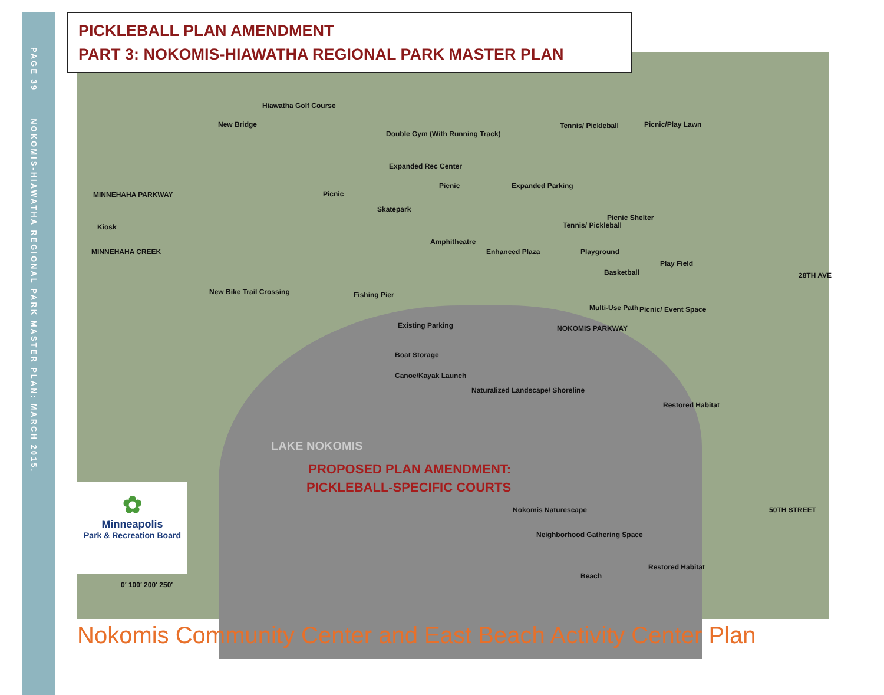PAGE 39 NOKOMIS-HIAWATHA REGIONAL PARK MASTER PLAN: MARCH 2015.
PICKLEBALL PLAN AMENDMENT
PART 3: NOKOMIS-HIAWATHA REGIONAL PARK MASTER PLAN
Hiawatha Golf Course
New Bridge
Double Gym (With Running Track)
Tennis/ Pickleball Picnic/Play Lawn
Expanded Rec Center
MINNEHAHA PARKWAY Picnic
Picnic Expanded Parking
Skatepark
Tennis/ Pickleball
Picnic Shelter
Kiosk
MINNEHAHA CREEK
Amphitheatre
Enhanced Plaza Playground
Play Field
Basketball
New Bike Trail Crossing Fishing Pier
Multi-Use Path Picnic/ Event Space
28TH AVE
Existing Parking NOKOMIS PARKWAY
Boat Storage
Canoe/Kayak Launch
Naturalized Landscape/ Shoreline
Restored Habitat
LAKE NOKOMIS
PROPOSED PLAN AMENDMENT:
PICKLEBALL-SPECIFIC COURTS
Nokomis Naturescape 50TH STREET
Neighborhood Gathering Space
Restored Habitat
Beach
0′ 100′ 200′ 250′
✿
Minneapolis
Park & Recreation Board
Nokomis Community Center and East Beach Activity Center Plan